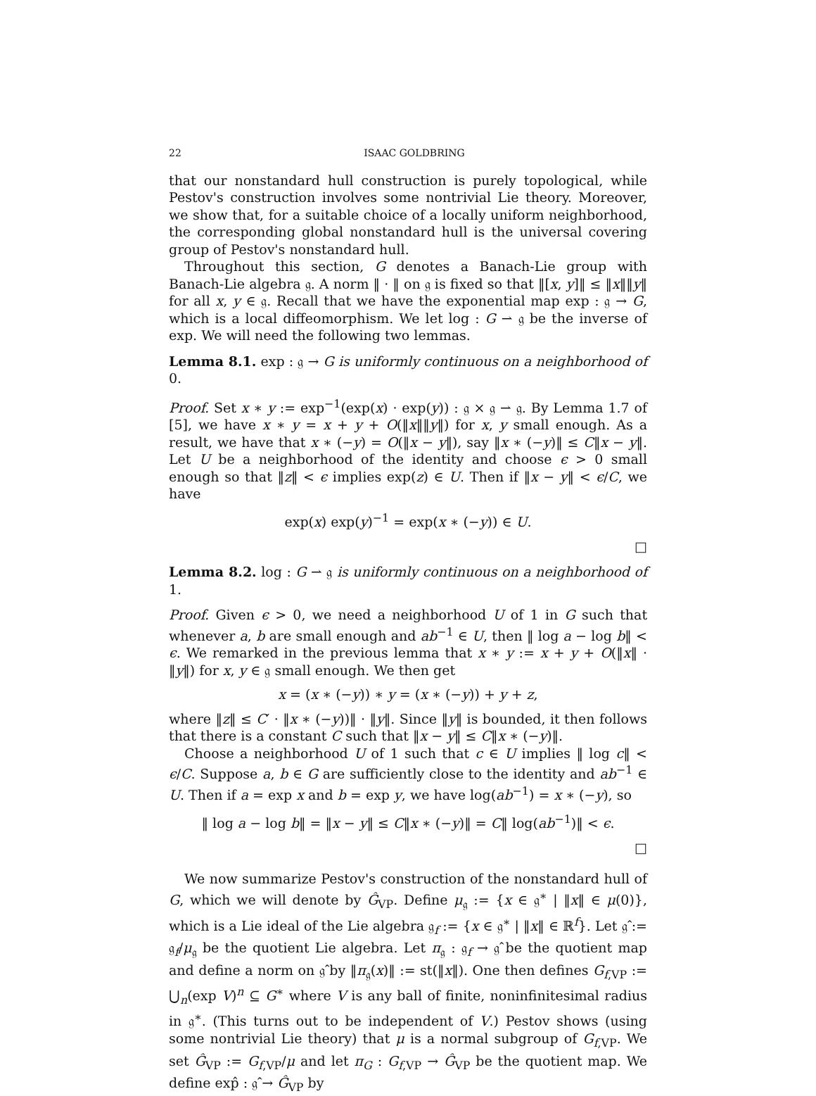22 ISAAC GOLDBRING
that our nonstandard hull construction is purely topological, while Pestov's construction involves some nontrivial Lie theory. Moreover, we show that, for a suitable choice of a locally uniform neighborhood, the corresponding global nonstandard hull is the universal covering group of Pestov's nonstandard hull.
Throughout this section, G denotes a Banach-Lie group with Banach-Lie algebra 𝔤. A norm ‖ · ‖ on 𝔤 is fixed so that ‖[x, y]‖ ≤ ‖x‖‖y‖ for all x, y ∈ 𝔤. Recall that we have the exponential map exp : 𝔤 → G, which is a local diffeomorphism. We let log : G ⇀ 𝔤 be the inverse of exp. We will need the following two lemmas.
Lemma 8.1. exp : 𝔤 → G is uniformly continuous on a neighborhood of 0.
Proof. Set x ∗ y := exp<sup>−1</sup>(exp(x) · exp(y)) : 𝔤 × 𝔤 ⇀ 𝔤. By Lemma 1.7 of [5], we have x ∗ y = x + y + O(‖x‖‖y‖) for x, y small enough. As a result, we have that x ∗ (−y) = O(‖x − y‖), say ‖x ∗ (−y)‖ ≤ C‖x − y‖. Let U be a neighborhood of the identity and choose ϵ > 0 small enough so that ‖z‖ < ϵ implies exp(z) ∈ U. Then if ‖x − y‖ < ϵ/C, we have
exp(x) exp(y)<sup>−1</sup> = exp(x ∗ (−y)) ∈ U.
□
Lemma 8.2. log : G ⇀ 𝔤 is uniformly continuous on a neighborhood of 1.
Proof. Given ϵ > 0, we need a neighborhood U of 1 in G such that whenever a, b are small enough and ab<sup>−1</sup> ∈ U, then ‖ log a − log b‖ < ϵ. We remarked in the previous lemma that x ∗ y := x + y + O(‖x‖ · ‖y‖) for x, y ∈ 𝔤 small enough. We then get
x = (x ∗ (−y)) ∗ y = (x ∗ (−y)) + y + z,
where ‖z‖ ≤ C′ · ‖x ∗ (−y))‖ · ‖y‖. Since ‖y‖ is bounded, it then follows that there is a constant C such that ‖x − y‖ ≤ C‖x ∗ (−y)‖.
Choose a neighborhood U of 1 such that c ∈ U implies ‖ log c‖ < ϵ/C. Suppose a, b ∈ G are sufficiently close to the identity and ab<sup>−1</sup> ∈ U. Then if a = exp x and b = exp y, we have log(ab<sup>−1</sup>) = x ∗ (−y), so
‖ log a − log b‖ = ‖x − y‖ ≤ C‖x ∗ (−y)‖ = C‖ log(ab<sup>−1</sup>)‖ < ϵ.
□
We now summarize Pestov's construction of the nonstandard hull of G, which we will denote by Ĝ<sub>VP</sub>. Define μ<sub>𝔤</sub> := {x ∈ 𝔤<sup>∗</sup> | ‖x‖ ∈ μ(0)}, which is a Lie ideal of the Lie algebra 𝔤<sub>f</sub> := {x ∈ 𝔤<sup>∗</sup> | ‖x‖ ∈ ℝ<sup>f</sup>}. Let 𝔤̂ := 𝔤<sub>f</sub>/μ<sub>𝔤</sub> be the quotient Lie algebra. Let π<sub>𝔤</sub> : 𝔤<sub>f</sub> → 𝔤̂ be the quotient map and define a norm on 𝔤̂ by ‖π<sub>𝔤</sub>(x)‖ := st(‖x‖). One then defines G<sub>f,VP</sub> := ⋃<sub>n</sub>(exp V)<sup>n</sup> ⊆ G<sup>∗</sup> where V is any ball of finite, noninfinitesimal radius in 𝔤<sup>∗</sup>. (This turns out to be independent of V.) Pestov shows (using some nontrivial Lie theory) that μ is a normal subgroup of G<sub>f,VP</sub>. We set Ĝ<sub>VP</sub> := G<sub>f,VP</sub>/μ and let π<sub>G</sub> : G<sub>f,VP</sub> → Ĝ<sub>VP</sub> be the quotient map. We define exp̂ : 𝔤̂ → Ĝ<sub>VP</sub> by